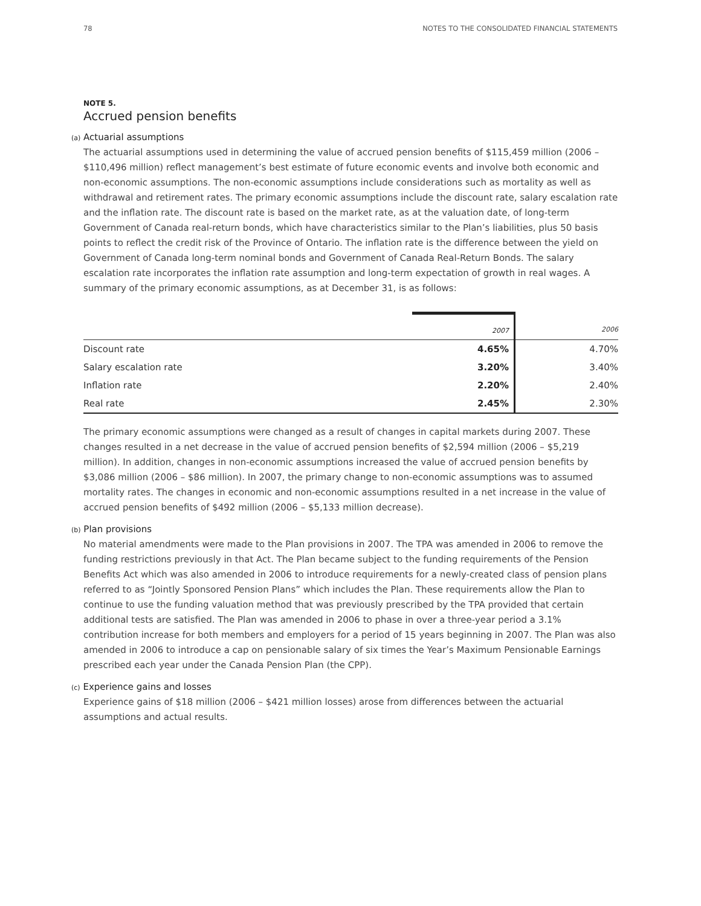78 NOTES TO THE CONSOLIDATED FINANCIAL STATEMENTS
NOTE 5.
Accrued pension benefits
(a) Actuarial assumptions
The actuarial assumptions used in determining the value of accrued pension benefits of $115,459 million (2006 – $110,496 million) reflect management’s best estimate of future economic events and involve both economic and non-economic assumptions. The non-economic assumptions include considerations such as mortality as well as withdrawal and retirement rates. The primary economic assumptions include the discount rate, salary escalation rate and the inflation rate. The discount rate is based on the market rate, as at the valuation date, of long-term Government of Canada real-return bonds, which have characteristics similar to the Plan’s liabilities, plus 50 basis points to reflect the credit risk of the Province of Ontario. The inflation rate is the difference between the yield on Government of Canada long-term nominal bonds and Government of Canada Real-Return Bonds. The salary escalation rate incorporates the inflation rate assumption and long-term expectation of growth in real wages. A summary of the primary economic assumptions, as at December 31, is as follows:
| | 2007 | 2006 |
| --- | --- | --- |
| Discount rate | 4.65% | 4.70% |
| Salary escalation rate | 3.20% | 3.40% |
| Inflation rate | 2.20% | 2.40% |
| Real rate | 2.45% | 2.30% |
The primary economic assumptions were changed as a result of changes in capital markets during 2007. These changes resulted in a net decrease in the value of accrued pension benefits of $2,594 million (2006 – $5,219 million). In addition, changes in non-economic assumptions increased the value of accrued pension benefits by $3,086 million (2006 – $86 million). In 2007, the primary change to non-economic assumptions was to assumed mortality rates. The changes in economic and non-economic assumptions resulted in a net increase in the value of accrued pension benefits of $492 million (2006 – $5,133 million decrease).
(b) Plan provisions
No material amendments were made to the Plan provisions in 2007. The TPA was amended in 2006 to remove the funding restrictions previously in that Act. The Plan became subject to the funding requirements of the Pension Benefits Act which was also amended in 2006 to introduce requirements for a newly-created class of pension plans referred to as “Jointly Sponsored Pension Plans” which includes the Plan. These requirements allow the Plan to continue to use the funding valuation method that was previously prescribed by the TPA provided that certain additional tests are satisfied. The Plan was amended in 2006 to phase in over a three-year period a 3.1% contribution increase for both members and employers for a period of 15 years beginning in 2007. The Plan was also amended in 2006 to introduce a cap on pensionable salary of six times the Year’s Maximum Pensionable Earnings prescribed each year under the Canada Pension Plan (the CPP).
(c) Experience gains and losses
Experience gains of $18 million (2006 – $421 million losses) arose from differences between the actuarial assumptions and actual results.